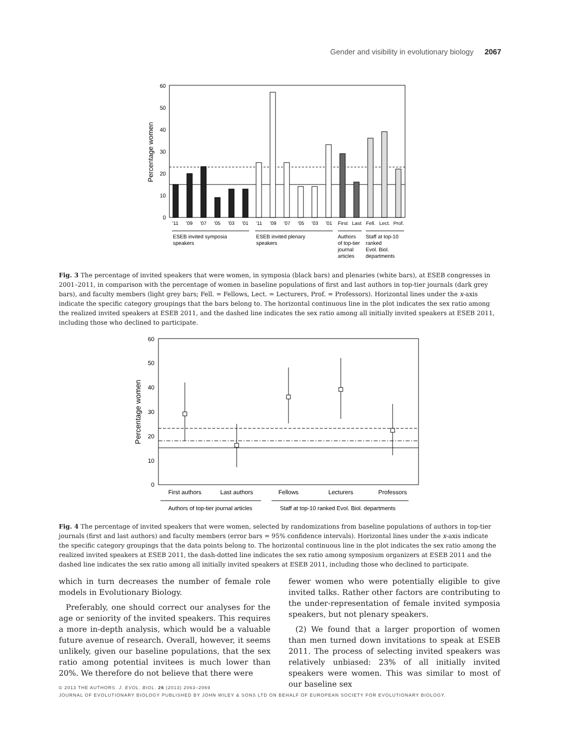Gender and visibility in evolutionary biology 2067
0
10
20
30
40
50
60
Percentage women
'11
'09
'07
'05
'03
'01
'11
'09
'07
'05
'03
'01
First
Last
Fell.
Lect.
Prof.
ESEB invited symposia
speakers
ESEB invited plenary
speakers
Authors
of top-tier
journal
articles
Staff at top-10
ranked
Evol. Biol.
departments
Fig. 3 The percentage of invited speakers that were women, in symposia (black bars) and plenaries (white bars), at ESEB congresses in 2001–2011, in comparison with the percentage of women in baseline populations of first and last authors in top-tier journals (dark grey bars), and faculty members (light grey bars; Fell. = Fellows, Lect. = Lecturers, Prof. = Professors). Horizontal lines under the x-axis indicate the specific category groupings that the bars belong to. The horizontal continuous line in the plot indicates the sex ratio among the realized invited speakers at ESEB 2011, and the dashed line indicates the sex ratio among all initially invited speakers at ESEB 2011, including those who declined to participate.
0
10
20
30
40
50
60
Percentage women
First authors
Last authors
Fellows
Lecturers
Professors
Authors of top-tier journal articles
Staff at top-10 ranked Evol. Biol. departments
Fig. 4 The percentage of invited speakers that were women, selected by randomizations from baseline populations of authors in top-tier journals (first and last authors) and faculty members (error bars = 95% confidence intervals). Horizontal lines under the x-axis indicate the specific category groupings that the data points belong to. The horizontal continuous line in the plot indicates the sex ratio among the realized invited speakers at ESEB 2011, the dash-dotted line indicates the sex ratio among symposium organizers at ESEB 2011 and the dashed line indicates the sex ratio among all initially invited speakers at ESEB 2011, including those who declined to participate.
which in turn decreases the number of female role models in Evolutionary Biology.
Preferably, one should correct our analyses for the age or seniority of the invited speakers. This requires a more in-depth analysis, which would be a valuable future avenue of research. Overall, however, it seems unlikely, given our baseline populations, that the sex ratio among potential invitees is much lower than 20%. We therefore do not believe that there were
fewer women who were potentially eligible to give invited talks. Rather other factors are contributing to the under-representation of female invited symposia speakers, but not plenary speakers.
(2) We found that a larger proportion of women than men turned down invitations to speak at ESEB 2011. The process of selecting invited speakers was relatively unbiased: 23% of all initially invited speakers were women. This was similar to most of our baseline sex
© 2013 THE AUTHORS. J. EVOL. BIOL. 26 (2013) 2063–2069
JOURNAL OF EVOLUTIONARY BIOLOGY PUBLISHED BY JOHN WILEY & SONS LTD ON BEHALF OF EUROPEAN SOCIETY FOR EVOLUTIONARY BIOLOGY.